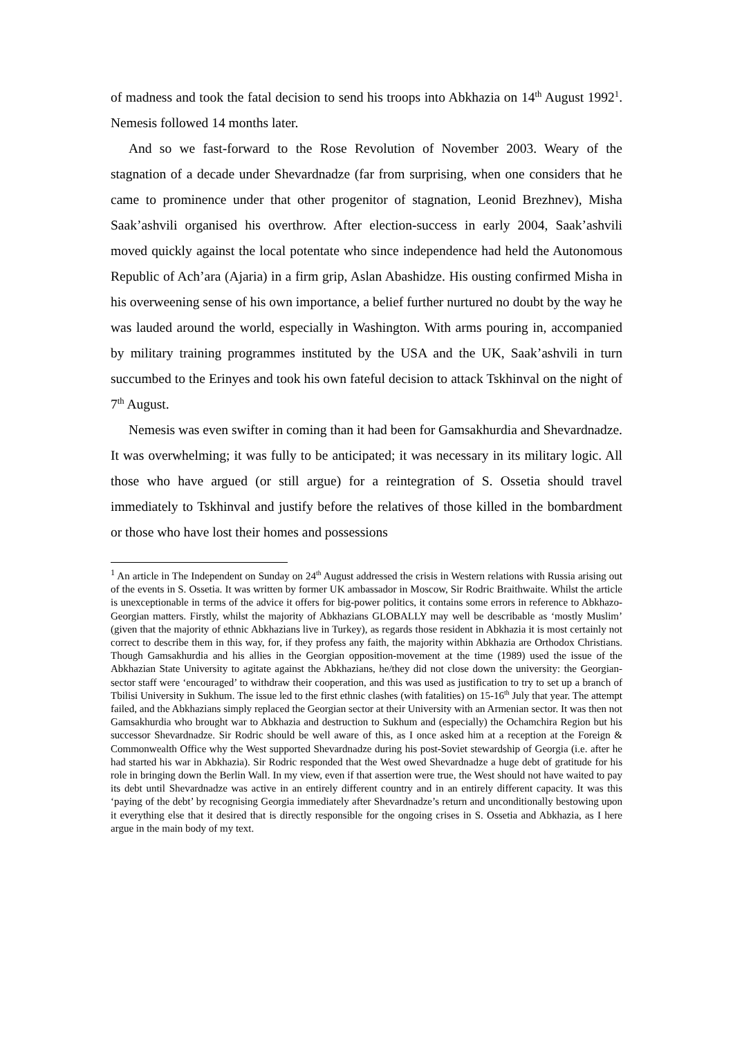of madness and took the fatal decision to send his troops into Abkhazia on 14<sup>th</sup> August 1992<sup>1</sup>. Nemesis followed 14 months later.
And so we fast-forward to the Rose Revolution of November 2003. Weary of the stagnation of a decade under Shevardnadze (far from surprising, when one considers that he came to prominence under that other progenitor of stagnation, Leonid Brezhnev), Misha Saak’ashvili organised his overthrow. After election-success in early 2004, Saak’ashvili moved quickly against the local potentate who since independence had held the Autonomous Republic of Ach’ara (Ajaria) in a firm grip, Aslan Abashidze. His ousting confirmed Misha in his overweening sense of his own importance, a belief further nurtured no doubt by the way he was lauded around the world, especially in Washington. With arms pouring in, accompanied by military training programmes instituted by the USA and the UK, Saak’ashvili in turn succumbed to the Erinyes and took his own fateful decision to attack Tskhinval on the night of 7<sup>th</sup> August.
Nemesis was even swifter in coming than it had been for Gamsakhurdia and Shevardnadze. It was overwhelming; it was fully to be anticipated; it was necessary in its military logic. All those who have argued (or still argue) for a reintegration of S. Ossetia should travel immediately to Tskhinval and justify before the relatives of those killed in the bombardment or those who have lost their homes and possessions
<sup>1</sup> An article in The Independent on Sunday on 24<sup>th</sup> August addressed the crisis in Western relations with Russia arising out of the events in S. Ossetia. It was written by former UK ambassador in Moscow, Sir Rodric Braithwaite. Whilst the article is unexceptionable in terms of the advice it offers for big-power politics, it contains some errors in reference to Abkhazo-Georgian matters. Firstly, whilst the majority of Abkhazians GLOBALLY may well be describable as ‘mostly Muslim’ (given that the majority of ethnic Abkhazians live in Turkey), as regards those resident in Abkhazia it is most certainly not correct to describe them in this way, for, if they profess any faith, the majority within Abkhazia are Orthodox Christians. Though Gamsakhurdia and his allies in the Georgian opposition-movement at the time (1989) used the issue of the Abkhazian State University to agitate against the Abkhazians, he/they did not close down the university: the Georgian-sector staff were ‘encouraged’ to withdraw their cooperation, and this was used as justification to try to set up a branch of Tbilisi University in Sukhum. The issue led to the first ethnic clashes (with fatalities) on 15-16<sup>th</sup> July that year. The attempt failed, and the Abkhazians simply replaced the Georgian sector at their University with an Armenian sector. It was then not Gamsakhurdia who brought war to Abkhazia and destruction to Sukhum and (especially) the Ochamchira Region but his successor Shevardnadze. Sir Rodric should be well aware of this, as I once asked him at a reception at the Foreign & Commonwealth Office why the West supported Shevardnadze during his post-Soviet stewardship of Georgia (i.e. after he had started his war in Abkhazia). Sir Rodric responded that the West owed Shevardnadze a huge debt of gratitude for his role in bringing down the Berlin Wall. In my view, even if that assertion were true, the West should not have waited to pay its debt until Shevardnadze was active in an entirely different country and in an entirely different capacity. It was this ‘paying of the debt’ by recognising Georgia immediately after Shevardnadze’s return and unconditionally bestowing upon it everything else that it desired that is directly responsible for the ongoing crises in S. Ossetia and Abkhazia, as I here argue in the main body of my text.